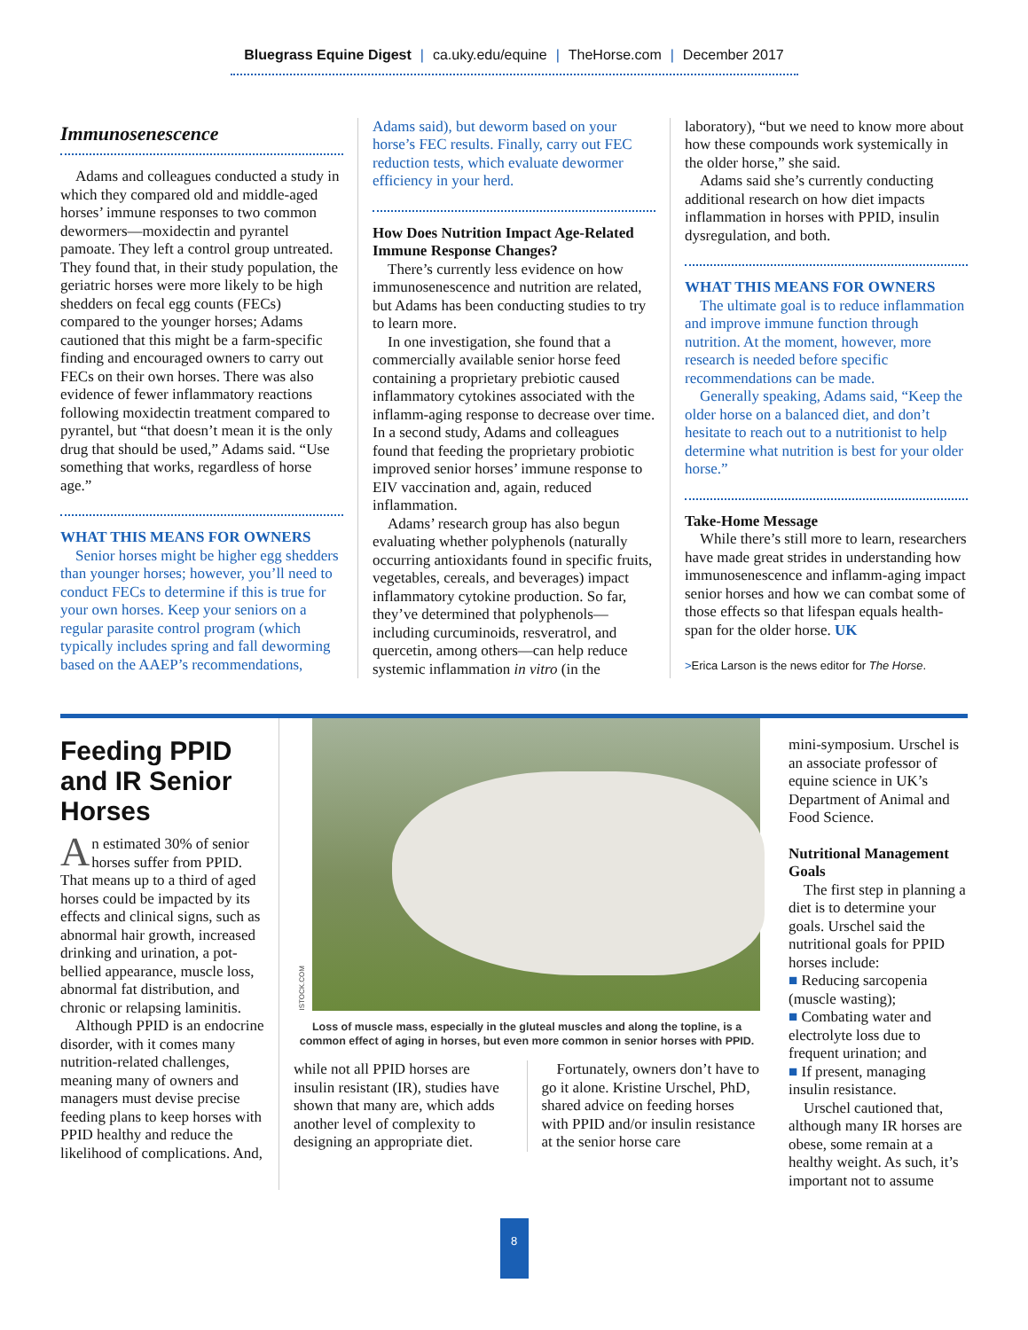Bluegrass Equine Digest | ca.uky.edu/equine | TheHorse.com | December 2017
Immunosenescence
Adams and colleagues conducted a study in which they compared old and middle-aged horses’ immune responses to two common dewormers—moxidectin and pyrantel pamoate. They left a control group untreated. They found that, in their study population, the geriatric horses were more likely to be high shedders on fecal egg counts (FECs) compared to the younger horses; Adams cautioned that this might be a farm-specific finding and encouraged owners to carry out FECs on their own horses. There was also evidence of fewer inflammatory reactions following moxidectin treatment compared to pyrantel, but “that doesn’t mean it is the only drug that should be used,” Adams said. “Use something that works, regardless of horse age.”
WHAT THIS MEANS FOR OWNERS
Senior horses might be higher egg shedders than younger horses; however, you’ll need to conduct FECs to determine if this is true for your own horses. Keep your seniors on a regular parasite control program (which typically includes spring and fall deworming based on the AAEP’s recommendations,
Adams said), but deworm based on your horse’s FEC results. Finally, carry out FEC reduction tests, which evaluate dewormer efficiency in your herd.
How Does Nutrition Impact Age-Related Immune Response Changes?
There’s currently less evidence on how immunosenescence and nutrition are related, but Adams has been conducting studies to try to learn more.
In one investigation, she found that a commercially available senior horse feed containing a proprietary prebiotic caused inflammatory cytokines associated with the inflamm-aging response to decrease over time. In a second study, Adams and colleagues found that feeding the proprietary probiotic improved senior horses’ immune response to EIV vaccination and, again, reduced inflammation.
Adams’ research group has also begun evaluating whether polyphenols (naturally occurring antioxidants found in specific fruits, vegetables, cereals, and beverages) impact inflammatory cytokine production. So far, they’ve determined that polyphenols—including curcuminoids, resveratrol, and quercetin, among others—can help reduce systemic inflammation in vitro (in the
laboratory), “but we need to know more about how these compounds work systemically in the older horse,” she said.
Adams said she’s currently conducting additional research on how diet impacts inflammation in horses with PPID, insulin dysregulation, and both.
WHAT THIS MEANS FOR OWNERS
The ultimate goal is to reduce inflammation and improve immune function through nutrition. At the moment, however, more research is needed before specific recommendations can be made.
Generally speaking, Adams said, “Keep the older horse on a balanced diet, and don’t hesitate to reach out to a nutritionist to help determine what nutrition is best for your older horse.”
Take-Home Message
While there’s still more to learn, researchers have made great strides in understanding how immunosenescence and inflamm-aging impact senior horses and how we can combat some of those effects so that lifespan equals health-span for the older horse. UK
>Erica Larson is the news editor for The Horse.
Feeding PPID and IR Senior Horses
An estimated 30% of senior horses suffer from PPID. That means up to a third of aged horses could be impacted by its effects and clinical signs, such as abnormal hair growth, increased drinking and urination, a pot-bellied appearance, muscle loss, abnormal fat distribution, and chronic or relapsing laminitis.
Although PPID is an endocrine disorder, with it comes many nutrition-related challenges, meaning many of owners and managers must devise precise feeding plans to keep horses with PPID healthy and reduce the likelihood of complications. And,
ISTOCK.COM
Loss of muscle mass, especially in the gluteal muscles and along the topline, is a common effect of aging in horses, but even more common in senior horses with PPID.
while not all PPID horses are insulin resistant (IR), studies have shown that many are, which adds another level of complexity to designing an appropriate diet.
Fortunately, owners don’t have to go it alone. Kristine Urschel, PhD, shared advice on feeding horses with PPID and/or insulin resistance at the senior horse care
mini-symposium. Urschel is an associate professor of equine science in UK’s Department of Animal and Food Science.
Nutritional Management Goals
The first step in planning a diet is to determine your goals. Urschel said the nutritional goals for PPID horses include:
■ Reducing sarcopenia (muscle wasting);
■ Combating water and electrolyte loss due to frequent urination; and
■ If present, managing insulin resistance.
Urschel cautioned that, although many IR horses are obese, some remain at a healthy weight. As such, it’s important not to assume
8